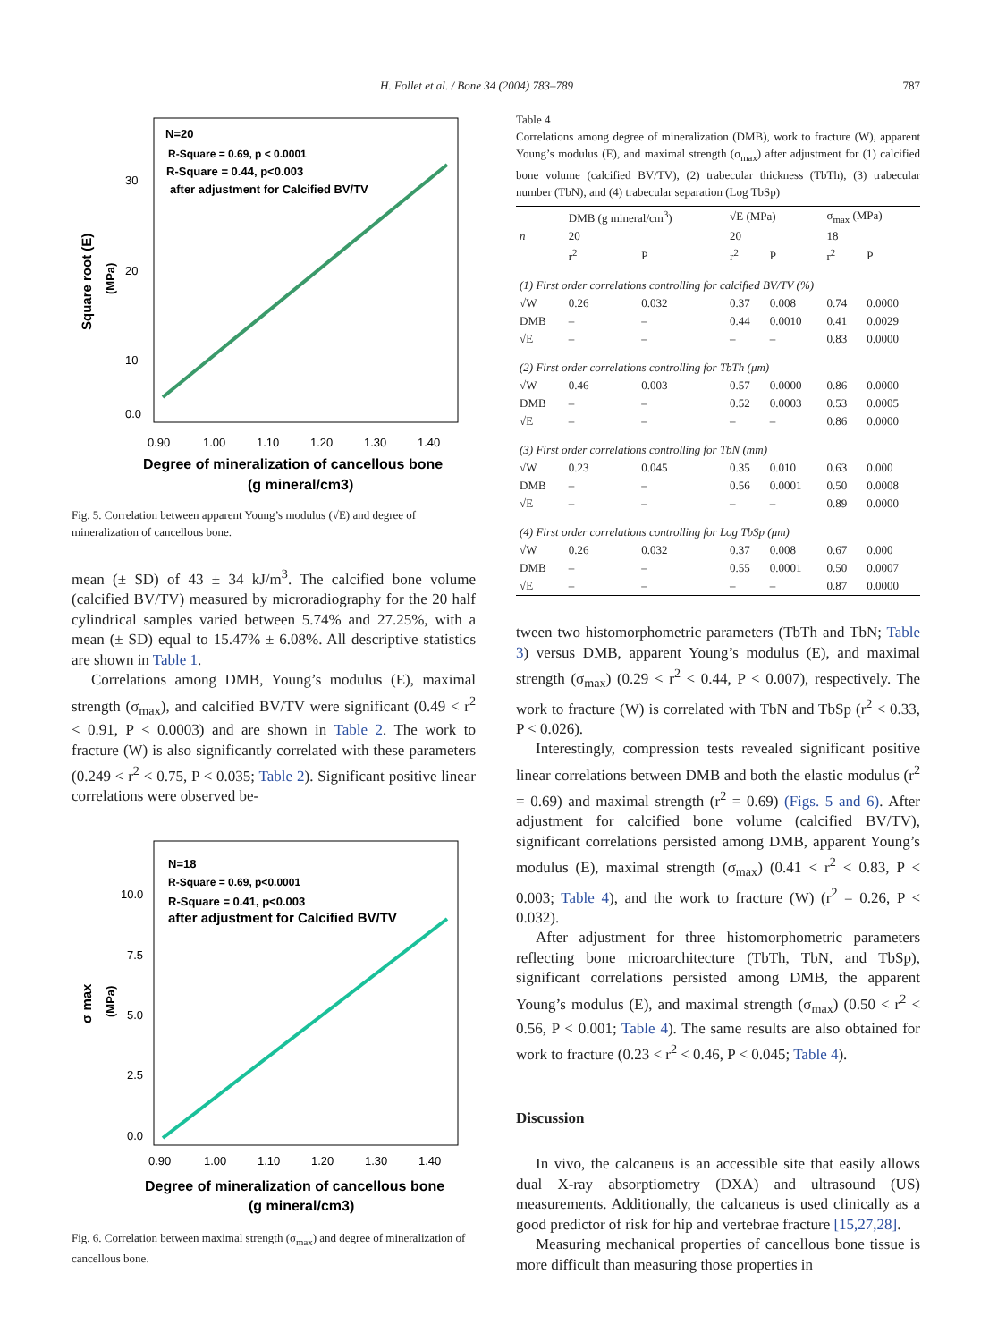H. Follet et al. / Bone 34 (2004) 783–789 787
N=20
R-Square = 0.69, p < 0.0001
R-Square = 0.44, p<0.003
after adjustment for Calcified BV/TV
30
20
10
0.0
0.90
1.00
1.10
1.20
1.30
1.40
Degree of mineralization of cancellous bone
(g mineral/cm3)
Square root (E)
(MPa)
Fig. 5. Correlation between apparent Young’s modulus (√E) and degree of mineralization of cancellous bone.
mean (± SD) of 43 ± 34 kJ/m<sup>3</sup>. The calcified bone volume (calcified BV/TV) measured by microradiography for the 20 half cylindrical samples varied between 5.74% and 27.25%, with a mean (± SD) equal to 15.47% ± 6.08%. All descriptive statistics are shown in Table 1.
Correlations among DMB, Young’s modulus (E), maximal strength (σ<sub>max</sub>), and calcified BV/TV were significant (0.49 < r<sup>2</sup> < 0.91, P < 0.0003) and are shown in Table 2. The work to fracture (W) is also significantly correlated with these parameters (0.249 < r<sup>2</sup> < 0.75, P < 0.035; Table 2). Significant positive linear correlations were observed be-
N=18
R-Square = 0.69, p<0.0001
R-Square = 0.41, p<0.003
after adjustment for Calcified BV/TV
10.0
7.5
5.0
2.5
0.0
0.90
1.00
1.10
1.20
1.30
1.40
Degree of mineralization of cancellous bone
(g mineral/cm3)
σ max
(MPa)
Fig. 6. Correlation between maximal strength (σ<sub>max</sub>) and degree of mineralization of cancellous bone.
Table 4
Correlations among degree of mineralization (DMB), work to fracture (W), apparent Young’s modulus (E), and maximal strength (σ<sub>max</sub>) after adjustment for (1) calcified bone volume (calcified BV/TV), (2) trabecular thickness (TbTh), (3) trabecular number (TbN), and (4) trabecular separation (Log TbSp)
| | DMB (g mineral/cm<sup>3</sup>) | | √E (MPa) | | σ<sub>max</sub> (MPa) | |
| --- | --- | --- | --- | --- | --- | --- |
| n | 20 | | 20 | | 18 | |
| | r<sup>2</sup> | P | r<sup>2</sup> | P | r<sup>2</sup> | P |
| (1) First order correlations controlling for calcified BV/TV (%) | | | | | | |
| √W | 0.26 | 0.032 | 0.37 | 0.008 | 0.74 | 0.0000 |
| DMB | – | – | 0.44 | 0.0010 | 0.41 | 0.0029 |
| √E | – | – | – | – | 0.83 | 0.0000 |
| (2) First order correlations controlling for TbTh (μm) | | | | | | |
| √W | 0.46 | 0.003 | 0.57 | 0.0000 | 0.86 | 0.0000 |
| DMB | – | – | 0.52 | 0.0003 | 0.53 | 0.0005 |
| √E | – | – | – | – | 0.86 | 0.0000 |
| (3) First order correlations controlling for TbN (mm) | | | | | | |
| √W | 0.23 | 0.045 | 0.35 | 0.010 | 0.63 | 0.000 |
| DMB | – | – | 0.56 | 0.0001 | 0.50 | 0.0008 |
| √E | – | – | – | – | 0.89 | 0.0000 |
| (4) First order correlations controlling for Log TbSp (μm) | | | | | | |
| √W | 0.26 | 0.032 | 0.37 | 0.008 | 0.67 | 0.000 |
| DMB | – | – | 0.55 | 0.0001 | 0.50 | 0.0007 |
| √E | – | – | – | – | 0.87 | 0.0000 |
tween two histomorphometric parameters (TbTh and TbN; Table 3) versus DMB, apparent Young’s modulus (E), and maximal strength (σ<sub>max</sub>) (0.29 < r<sup>2</sup> < 0.44, P < 0.007), respectively. The work to fracture (W) is correlated with TbN and TbSp (r<sup>2</sup> < 0.33, P < 0.026).
Interestingly, compression tests revealed significant positive linear correlations between DMB and both the elastic modulus (r<sup>2</sup> = 0.69) and maximal strength (r<sup>2</sup> = 0.69) (Figs. 5 and 6). After adjustment for calcified bone volume (calcified BV/TV), significant correlations persisted among DMB, apparent Young’s modulus (E), maximal strength (σ<sub>max</sub>) (0.41 < r<sup>2</sup> < 0.83, P < 0.003; Table 4), and the work to fracture (W) (r<sup>2</sup> = 0.26, P < 0.032).
After adjustment for three histomorphometric parameters reflecting bone microarchitecture (TbTh, TbN, and TbSp), significant correlations persisted among DMB, the apparent Young’s modulus (E), and maximal strength (σ<sub>max</sub>) (0.50 < r<sup>2</sup> < 0.56, P < 0.001; Table 4). The same results are also obtained for work to fracture (0.23 < r<sup>2</sup> < 0.46, P < 0.045; Table 4).
Discussion
In vivo, the calcaneus is an accessible site that easily allows dual X-ray absorptiometry (DXA) and ultrasound (US) measurements. Additionally, the calcaneus is used clinically as a good predictor of risk for hip and vertebrae fracture [15,27,28].
Measuring mechanical properties of cancellous bone tissue is more difficult than measuring those properties in